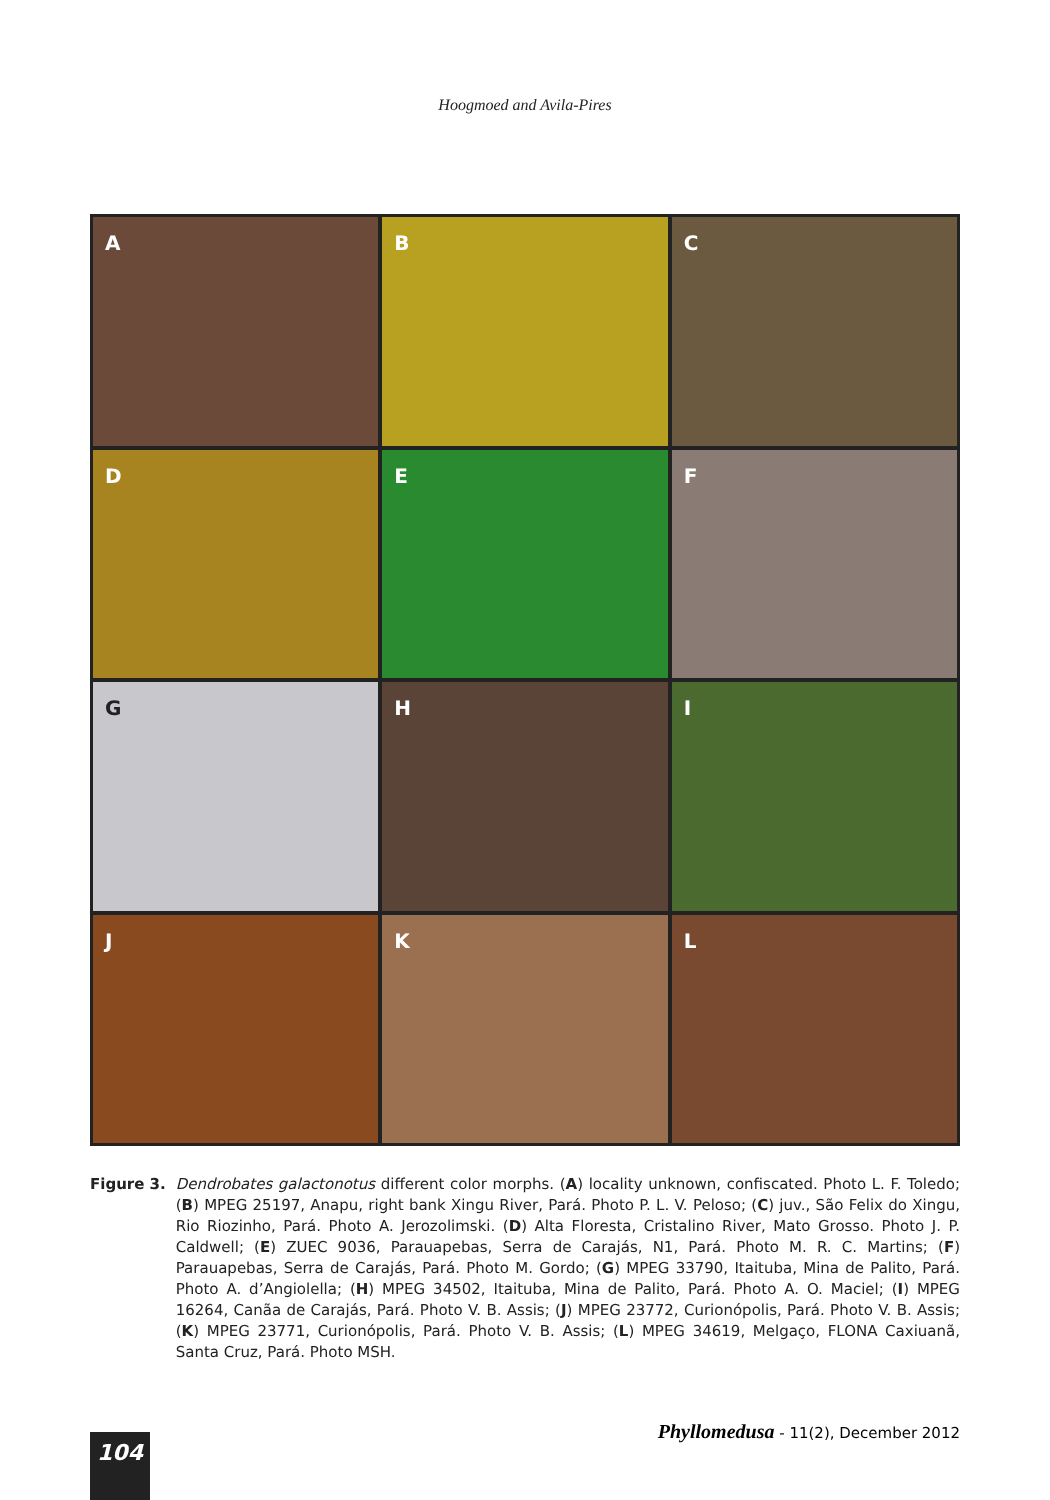Hoogmoed and Avila-Pires
A
B
C
D
E
F
G
H
I
J
K
L
Figure 3. Dendrobates galactonotus different color morphs. (A) locality unknown, confiscated. Photo L. F. Toledo; (B) MPEG 25197, Anapu, right bank Xingu River, Pará. Photo P. L. V. Peloso; (C) juv., São Felix do Xingu, Rio Riozinho, Pará. Photo A. Jerozolimski. (D) Alta Floresta, Cristalino River, Mato Grosso. Photo J. P. Caldwell; (E) ZUEC 9036, Parauapebas, Serra de Carajás, N1, Pará. Photo M. R. C. Martins; (F) Parauapebas, Serra de Carajás, Pará. Photo M. Gordo; (G) MPEG 33790, Itaituba, Mina de Palito, Pará. Photo A. d’Angiolella; (H) MPEG 34502, Itaituba, Mina de Palito, Pará. Photo A. O. Maciel; (I) MPEG 16264, Canãa de Carajás, Pará. Photo V. B. Assis; (J) MPEG 23772, Curionópolis, Pará. Photo V. B. Assis; (K) MPEG 23771, Curionópolis, Pará. Photo V. B. Assis; (L) MPEG 34619, Melgaço, FLONA Caxiuanã, Santa Cruz, Pará. Photo MSH.
Phyllomedusa - 11(2), December 2012
104